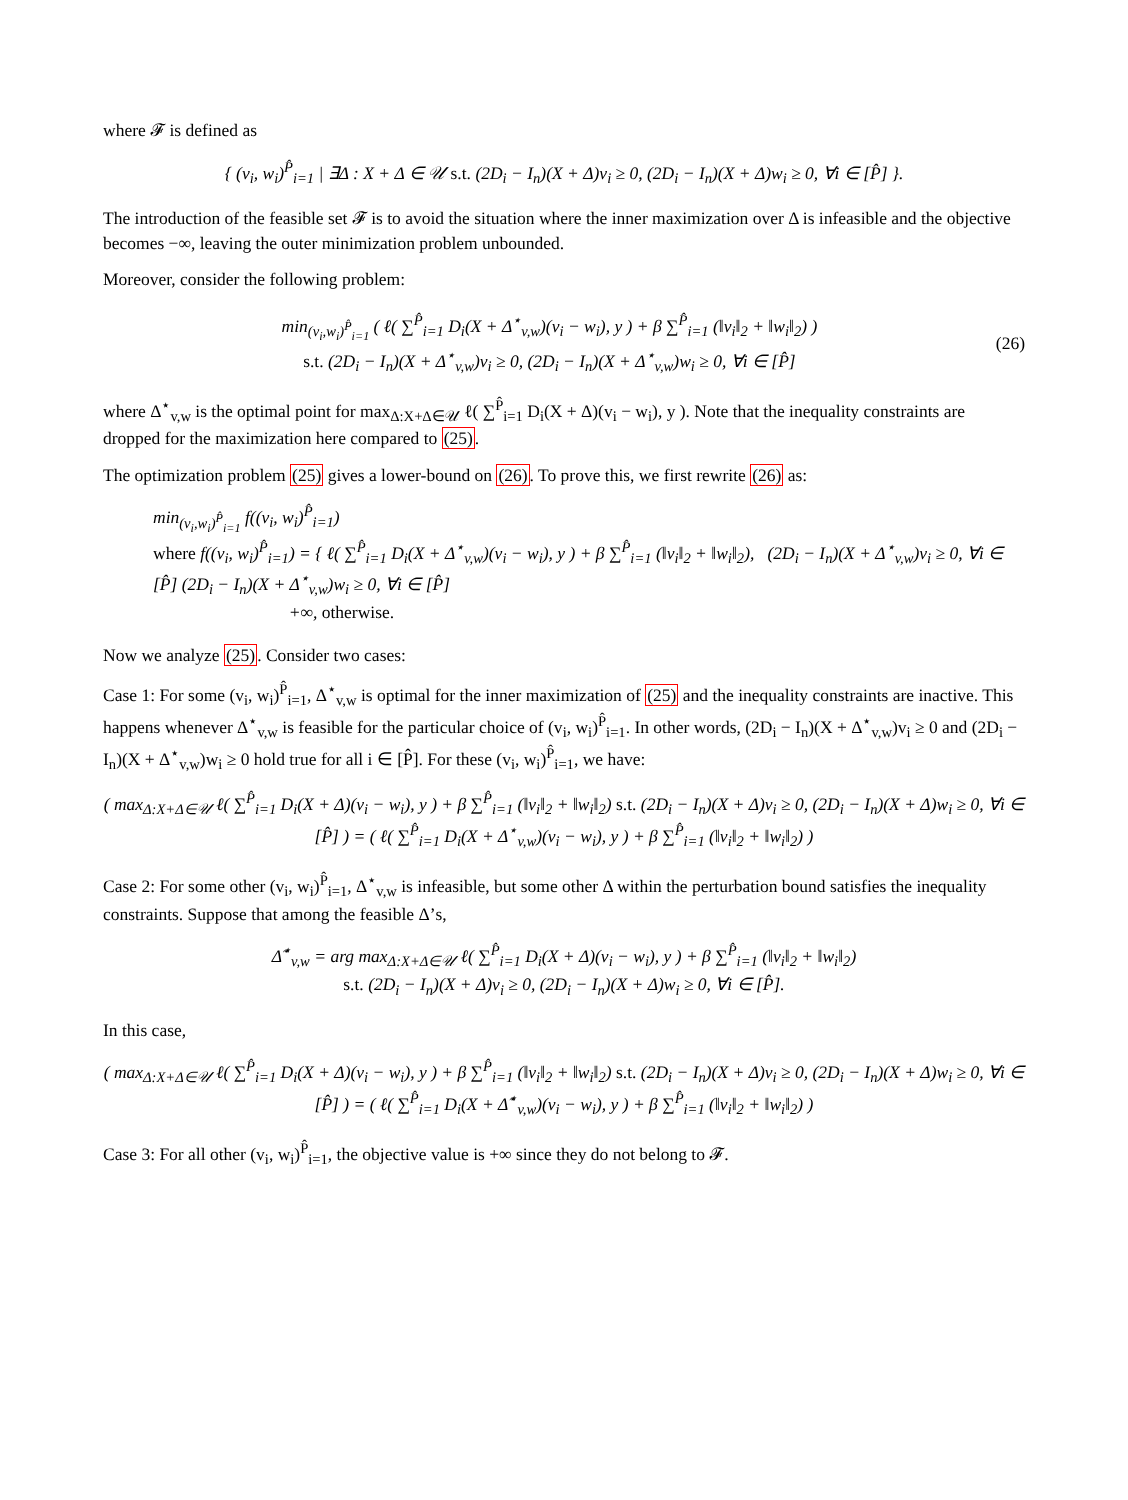where 𝓕 is defined as
{ (v<sub>i</sub>, w<sub>i</sub>)<sup>P̂</sup><sub>i=1</sub> | ∃Δ : X + Δ ∈ 𝒰 s.t. (2D<sub>i</sub> − I<sub>n</sub>)(X + Δ)v<sub>i</sub> ≥ 0, (2D<sub>i</sub> − I<sub>n</sub>)(X + Δ)w<sub>i</sub> ≥ 0, ∀i ∈ [P̂] }.
The introduction of the feasible set 𝓕 is to avoid the situation where the inner maximization over Δ is infeasible and the objective becomes −∞, leaving the outer minimization problem unbounded.
Moreover, consider the following problem:
min<sub>(v<sub>i</sub>,w<sub>i</sub>)<sup>P̂</sup><sub>i=1</sub></sub> ( ℓ( ∑<sup>P̂</sup><sub>i=1</sub> D<sub>i</sub>(X + Δ<sup>⋆</sup><sub>v,w</sub>)(v<sub>i</sub> − w<sub>i</sub>), y ) + β ∑<sup>P̂</sup><sub>i=1</sub> (‖v<sub>i</sub>‖<sub>2</sub> + ‖w<sub>i</sub>‖<sub>2</sub>) )
s.t. (2D<sub>i</sub> − I<sub>n</sub>)(X + Δ<sup>⋆</sup><sub>v,w</sub>)v<sub>i</sub> ≥ 0, (2D<sub>i</sub> − I<sub>n</sub>)(X + Δ<sup>⋆</sup><sub>v,w</sub>)w<sub>i</sub> ≥ 0, ∀i ∈ [P̂]
(26)
where Δ<sup>⋆</sup><sub>v,w</sub> is the optimal point for max<sub>Δ:X+Δ∈𝒰</sub> ℓ( ∑<sup>P̂</sup><sub>i=1</sub> D<sub>i</sub>(X + Δ)(v<sub>i</sub> − w<sub>i</sub>), y ). Note that the inequality constraints are dropped for the maximization here compared to (25).
The optimization problem (25) gives a lower-bound on (26). To prove this, we first rewrite (26) as:
min<sub>(v<sub>i</sub>,w<sub>i</sub>)<sup>P̂</sup><sub>i=1</sub></sub> f((v<sub>i</sub>, w<sub>i</sub>)<sup>P̂</sup><sub>i=1</sub>)
where f((v<sub>i</sub>, w<sub>i</sub>)<sup>P̂</sup><sub>i=1</sub>) = { ℓ( ∑<sup>P̂</sup><sub>i=1</sub> D<sub>i</sub>(X + Δ<sup>⋆</sup><sub>v,w</sub>)(v<sub>i</sub> − w<sub>i</sub>), y ) + β ∑<sup>P̂</sup><sub>i=1</sub> (‖v<sub>i</sub>‖<sub>2</sub> + ‖w<sub>i</sub>‖<sub>2</sub>), (2D<sub>i</sub> − I<sub>n</sub>)(X + Δ<sup>⋆</sup><sub>v,w</sub>)v<sub>i</sub> ≥ 0, ∀i ∈ [P̂] (2D<sub>i</sub> − I<sub>n</sub>)(X + Δ<sup>⋆</sup><sub>v,w</sub>)w<sub>i</sub> ≥ 0, ∀i ∈ [P̂]
+∞, otherwise.
Now we analyze (25). Consider two cases:
Case 1: For some (v<sub>i</sub>, w<sub>i</sub>)<sup>P̂</sup><sub>i=1</sub>, Δ<sup>⋆</sup><sub>v,w</sub> is optimal for the inner maximization of (25) and the inequality constraints are inactive. This happens whenever Δ<sup>⋆</sup><sub>v,w</sub> is feasible for the particular choice of (v<sub>i</sub>, w<sub>i</sub>)<sup>P̂</sup><sub>i=1</sub>. In other words, (2D<sub>i</sub> − I<sub>n</sub>)(X + Δ<sup>⋆</sup><sub>v,w</sub>)v<sub>i</sub> ≥ 0 and (2D<sub>i</sub> − I<sub>n</sub>)(X + Δ<sup>⋆</sup><sub>v,w</sub>)w<sub>i</sub> ≥ 0 hold true for all i ∈ [P̂]. For these (v<sub>i</sub>, w<sub>i</sub>)<sup>P̂</sup><sub>i=1</sub>, we have:
( max<sub>Δ:X+Δ∈𝒰</sub> ℓ( ∑<sup>P̂</sup><sub>i=1</sub> D<sub>i</sub>(X + Δ)(v<sub>i</sub> − w<sub>i</sub>), y ) + β ∑<sup>P̂</sup><sub>i=1</sub> (‖v<sub>i</sub>‖<sub>2</sub> + ‖w<sub>i</sub>‖<sub>2</sub>) s.t. (2D<sub>i</sub> − I<sub>n</sub>)(X + Δ)v<sub>i</sub> ≥ 0, (2D<sub>i</sub> − I<sub>n</sub>)(X + Δ)w<sub>i</sub> ≥ 0, ∀i ∈ [P̂] ) = ( ℓ( ∑<sup>P̂</sup><sub>i=1</sub> D<sub>i</sub>(X + Δ<sup>⋆</sup><sub>v,w</sub>)(v<sub>i</sub> − w<sub>i</sub>), y ) + β ∑<sup>P̂</sup><sub>i=1</sub> (‖v<sub>i</sub>‖<sub>2</sub> + ‖w<sub>i</sub>‖<sub>2</sub>) )
Case 2: For some other (v<sub>i</sub>, w<sub>i</sub>)<sup>P̂</sup><sub>i=1</sub>, Δ<sup>⋆</sup><sub>v,w</sub> is infeasible, but some other Δ within the perturbation bound satisfies the inequality constraints. Suppose that among the feasible Δ’s,
Δ̃<sup>⋆</sup><sub>v,w</sub> = arg max<sub>Δ:X+Δ∈𝒰</sub> ℓ( ∑<sup>P̂</sup><sub>i=1</sub> D<sub>i</sub>(X + Δ)(v<sub>i</sub> − w<sub>i</sub>), y ) + β ∑<sup>P̂</sup><sub>i=1</sub> (‖v<sub>i</sub>‖<sub>2</sub> + ‖w<sub>i</sub>‖<sub>2</sub>)
s.t. (2D<sub>i</sub> − I<sub>n</sub>)(X + Δ)v<sub>i</sub> ≥ 0, (2D<sub>i</sub> − I<sub>n</sub>)(X + Δ)w<sub>i</sub> ≥ 0, ∀i ∈ [P̂].
In this case,
( max<sub>Δ:X+Δ∈𝒰</sub> ℓ( ∑<sup>P̂</sup><sub>i=1</sub> D<sub>i</sub>(X + Δ)(v<sub>i</sub> − w<sub>i</sub>), y ) + β ∑<sup>P̂</sup><sub>i=1</sub> (‖v<sub>i</sub>‖<sub>2</sub> + ‖w<sub>i</sub>‖<sub>2</sub>) s.t. (2D<sub>i</sub> − I<sub>n</sub>)(X + Δ)v<sub>i</sub> ≥ 0, (2D<sub>i</sub> − I<sub>n</sub>)(X + Δ)w<sub>i</sub> ≥ 0, ∀i ∈ [P̂] ) = ( ℓ( ∑<sup>P̂</sup><sub>i=1</sub> D<sub>i</sub>(X + Δ̃<sup>⋆</sup><sub>v,w</sub>)(v<sub>i</sub> − w<sub>i</sub>), y ) + β ∑<sup>P̂</sup><sub>i=1</sub> (‖v<sub>i</sub>‖<sub>2</sub> + ‖w<sub>i</sub>‖<sub>2</sub>) )
Case 3: For all other (v<sub>i</sub>, w<sub>i</sub>)<sup>P̂</sup><sub>i=1</sub>, the objective value is +∞ since they do not belong to 𝓕.